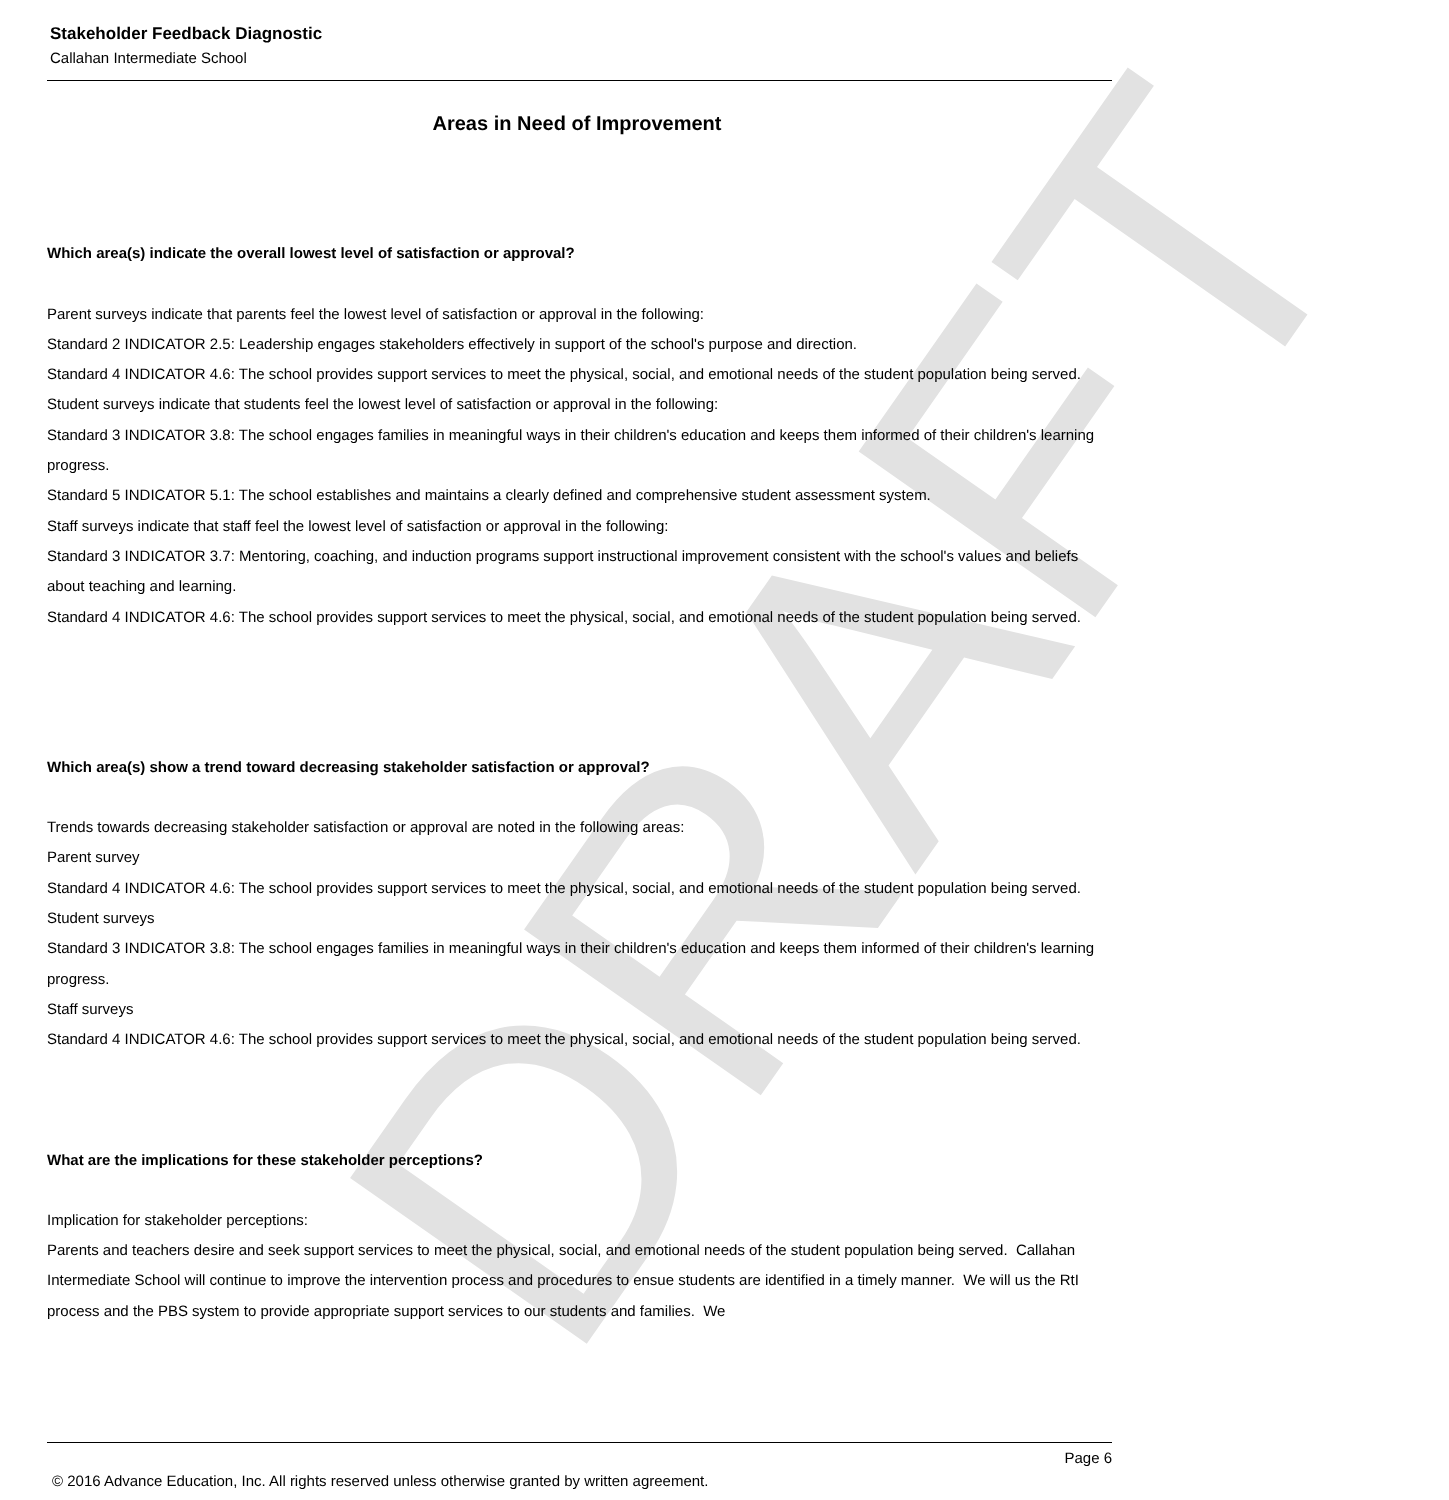DRAFT
Stakeholder Feedback Diagnostic
Callahan Intermediate School
Areas in Need of Improvement
Which area(s) indicate the overall lowest level of satisfaction or approval?
Parent surveys indicate that parents feel the lowest level of satisfaction or approval in the following:
Standard 2 INDICATOR 2.5: Leadership engages stakeholders effectively in support of the school's purpose and direction.
Standard 4 INDICATOR 4.6: The school provides support services to meet the physical, social, and emotional needs of the student population being served.
Student surveys indicate that students feel the lowest level of satisfaction or approval in the following:
Standard 3 INDICATOR 3.8: The school engages families in meaningful ways in their children's education and keeps them informed of their children's learning progress.
Standard 5 INDICATOR 5.1: The school establishes and maintains a clearly defined and comprehensive student assessment system.
Staff surveys indicate that staff feel the lowest level of satisfaction or approval in the following:
Standard 3 INDICATOR 3.7: Mentoring, coaching, and induction programs support instructional improvement consistent with the school's values and beliefs about teaching and learning.
Standard 4 INDICATOR 4.6: The school provides support services to meet the physical, social, and emotional needs of the student population being served.
Which area(s) show a trend toward decreasing stakeholder satisfaction or approval?
Trends towards decreasing stakeholder satisfaction or approval are noted in the following areas:
Parent survey
Standard 4 INDICATOR 4.6: The school provides support services to meet the physical, social, and emotional needs of the student population being served.
Student surveys
Standard 3 INDICATOR 3.8: The school engages families in meaningful ways in their children's education and keeps them informed of their children's learning progress.
Staff surveys
Standard 4 INDICATOR 4.6: The school provides support services to meet the physical, social, and emotional needs of the student population being served.
What are the implications for these stakeholder perceptions?
Implication for stakeholder perceptions:
Parents and teachers desire and seek support services to meet the physical, social, and emotional needs of the student population being served. Callahan Intermediate School will continue to improve the intervention process and procedures to ensue students are identified in a timely manner. We will us the RtI process and the PBS system to provide appropriate support services to our students and families. We
Page 6
© 2016 Advance Education, Inc. All rights reserved unless otherwise granted by written agreement.